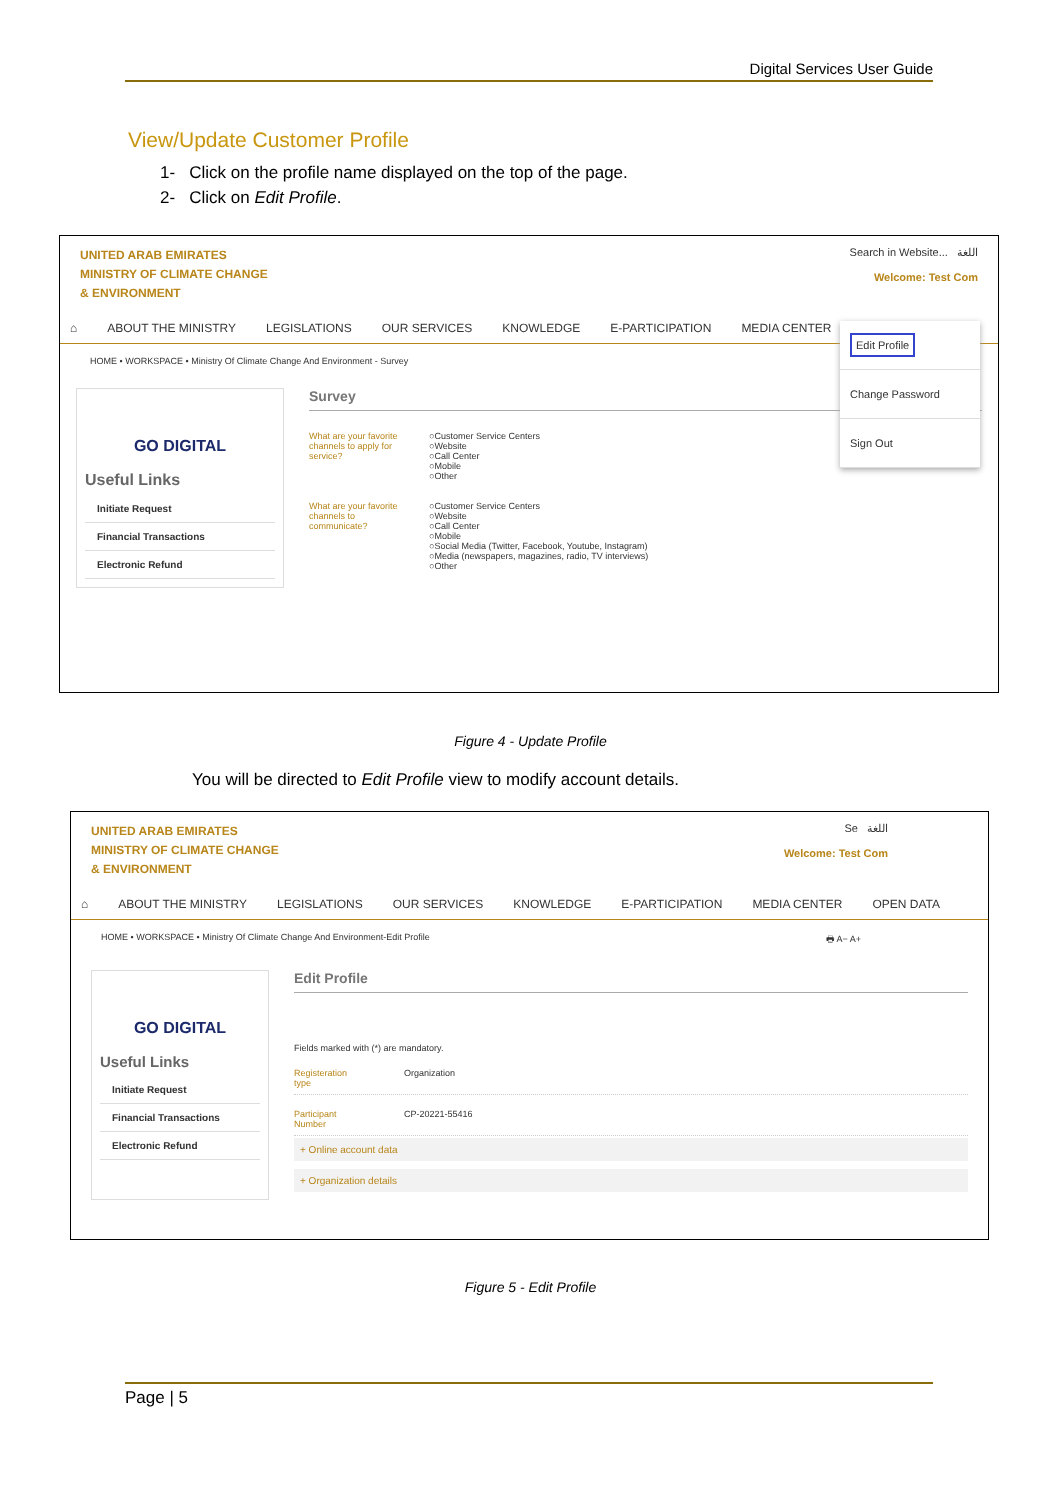Digital Services User Guide
View/Update Customer Profile
1- Click on the profile name displayed on the top of the page.
2- Click on Edit Profile.
UNITED ARAB EMIRATES
MINISTRY OF CLIMATE CHANGE
& ENVIRONMENT
Search in Website... اللغة
Welcome: Test Com
⌂ ABOUT THE MINISTRY LEGISLATIONS OUR SERVICES KNOWLEDGE E-PARTICIPATION MEDIA CENTER
HOME • WORKSPACE • Ministry Of Climate Change And Environment - Survey
GO DIGITAL
Useful Links
Initiate Request
Financial Transactions
Electronic Refund
Survey
What are your favorite channels to apply for service?
○Customer Service Centers
○Website
○Call Center
○Mobile
○Other
What are your favorite channels to communicate?
○Customer Service Centers
○Website
○Call Center
○Mobile
○Social Media (Twitter, Facebook, Youtube, Instagram)
○Media (newspapers, magazines, radio, TV interviews)
○Other
Edit Profile
Change Password
Sign Out
Figure 4 - Update Profile
You will be directed to Edit Profile view to modify account details.
UNITED ARAB EMIRATES
MINISTRY OF CLIMATE CHANGE
& ENVIRONMENT
Se اللغة
Welcome: Test Com
⌂ ABOUT THE MINISTRY LEGISLATIONS OUR SERVICES KNOWLEDGE E-PARTICIPATION MEDIA CENTER OPEN DATA
HOME • WORKSPACE • Ministry Of Climate Change And Environment-Edit Profile 🖶 A− A+
GO DIGITAL
Useful Links
Initiate Request
Financial Transactions
Electronic Refund
Edit Profile
Fields marked with (*) are mandatory.
Registeration type Organization
Participant Number CP-20221-55416
+ Online account data
+ Organization details
Figure 5 - Edit Profile
Page | 5